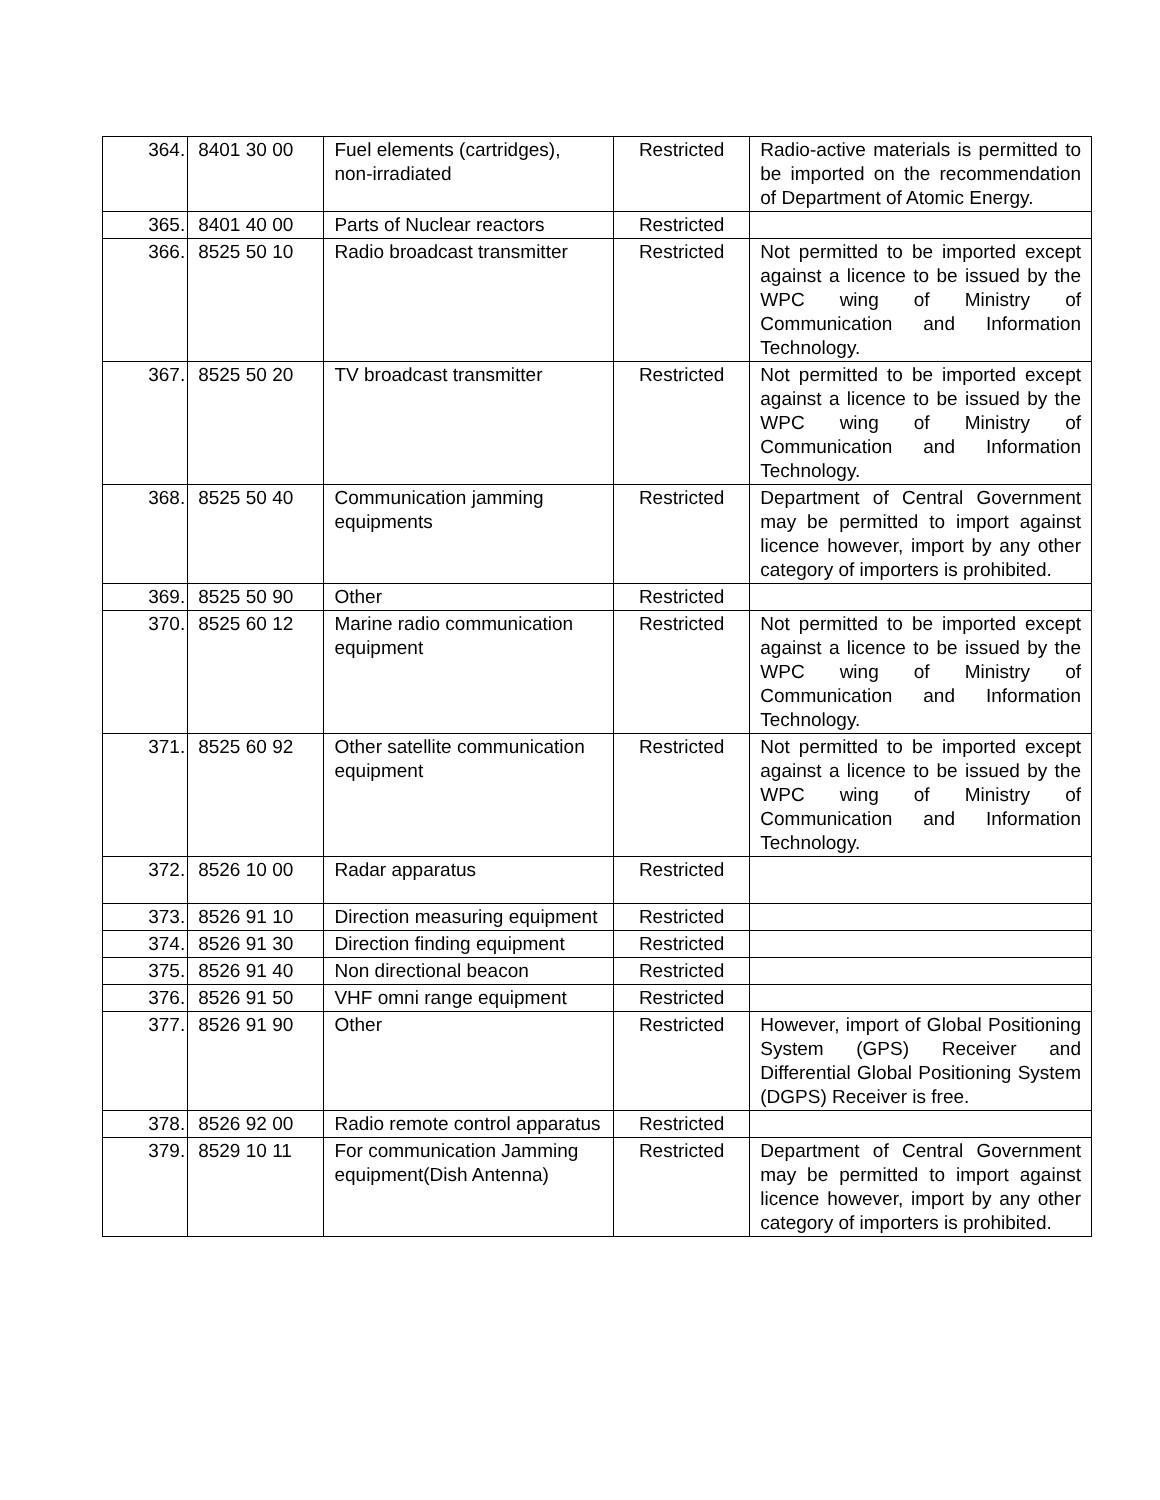| 364. | 8401 30 00 | Fuel elements (cartridges), non-irradiated | Restricted | Radio-active materials is permitted to be imported on the recommendation of Department of Atomic Energy. |
| 365. | 8401 40 00 | Parts of Nuclear reactors | Restricted | |
| 366. | 8525 50 10 | Radio broadcast transmitter | Restricted | Not permitted to be imported except against a licence to be issued by the WPC wing of Ministry of Communication and Information Technology. |
| 367. | 8525 50 20 | TV broadcast transmitter | Restricted | Not permitted to be imported except against a licence to be issued by the WPC wing of Ministry of Communication and Information Technology. |
| 368. | 8525 50 40 | Communication jamming equipments | Restricted | Department of Central Government may be permitted to import against licence however, import by any other category of importers is prohibited. |
| 369. | 8525 50 90 | Other | Restricted | |
| 370. | 8525 60 12 | Marine radio communication equipment | Restricted | Not permitted to be imported except against a licence to be issued by the WPC wing of Ministry of Communication and Information Technology. |
| 371. | 8525 60 92 | Other satellite communication equipment | Restricted | Not permitted to be imported except against a licence to be issued by the WPC wing of Ministry of Communication and Information Technology. |
| 372. | 8526 10 00 | Radar apparatus | Restricted | |
| 373. | 8526 91 10 | Direction measuring equipment | Restricted | |
| 374. | 8526 91 30 | Direction finding equipment | Restricted | |
| 375. | 8526 91 40 | Non directional beacon | Restricted | |
| 376. | 8526 91 50 | VHF omni range equipment | Restricted | |
| 377. | 8526 91 90 | Other | Restricted | However, import of Global Positioning System (GPS) Receiver and Differential Global Positioning System (DGPS) Receiver is free. |
| 378. | 8526 92 00 | Radio remote control apparatus | Restricted | |
| 379. | 8529 10 11 | For communication Jamming equipment(Dish Antenna) | Restricted | Department of Central Government may be permitted to import against licence however, import by any other category of importers is prohibited. |